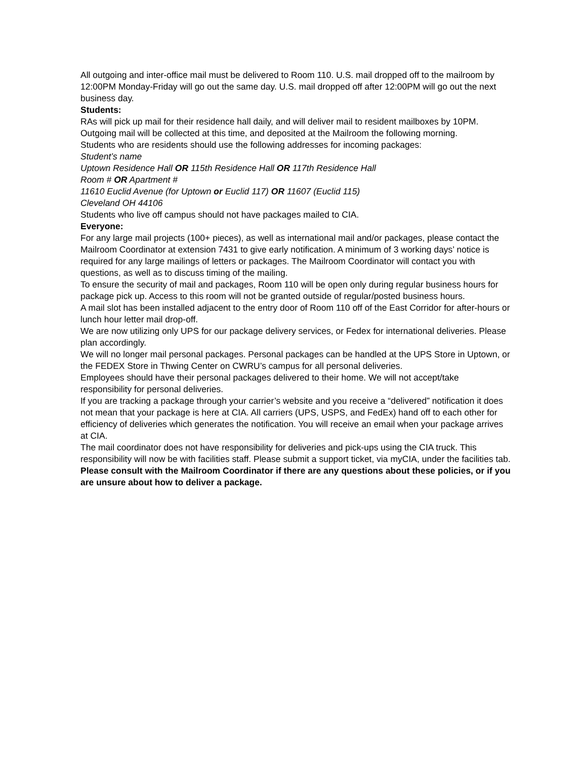All outgoing and inter-office mail must be delivered to Room 110. U.S. mail dropped off to the mailroom by 12:00PM Monday-Friday will go out the same day. U.S. mail dropped off after 12:00PM will go out the next business day.
Students:
RAs will pick up mail for their residence hall daily, and will deliver mail to resident mailboxes by 10PM. Outgoing mail will be collected at this time, and deposited at the Mailroom the following morning.
Students who are residents should use the following addresses for incoming packages:
Student’s name
Uptown Residence Hall OR 115th Residence Hall OR 117th Residence Hall
Room # OR Apartment #
11610 Euclid Avenue (for Uptown or Euclid 117) OR 11607 (Euclid 115)
Cleveland OH 44106
Students who live off campus should not have packages mailed to CIA.
Everyone:
For any large mail projects (100+ pieces), as well as international mail and/or packages, please contact the Mailroom Coordinator at extension 7431 to give early notification. A minimum of 3 working days’ notice is required for any large mailings of letters or packages. The Mailroom Coordinator will contact you with questions, as well as to discuss timing of the mailing.
To ensure the security of mail and packages, Room 110 will be open only during regular business hours for package pick up. Access to this room will not be granted outside of regular/posted business hours.
A mail slot has been installed adjacent to the entry door of Room 110 off of the East Corridor for after-hours or lunch hour letter mail drop-off.
We are now utilizing only UPS for our package delivery services, or Fedex for international deliveries. Please plan accordingly.
We will no longer mail personal packages. Personal packages can be handled at the UPS Store in Uptown, or the FEDEX Store in Thwing Center on CWRU’s campus for all personal deliveries.
Employees should have their personal packages delivered to their home. We will not accept/take responsibility for personal deliveries.
If you are tracking a package through your carrier’s website and you receive a “delivered” notification it does not mean that your package is here at CIA. All carriers (UPS, USPS, and FedEx) hand off to each other for efficiency of deliveries which generates the notification. You will receive an email when your package arrives at CIA.
The mail coordinator does not have responsibility for deliveries and pick-ups using the CIA truck. This responsibility will now be with facilities staff. Please submit a support ticket, via myCIA, under the facilities tab.
Please consult with the Mailroom Coordinator if there are any questions about these policies, or if you are unsure about how to deliver a package.